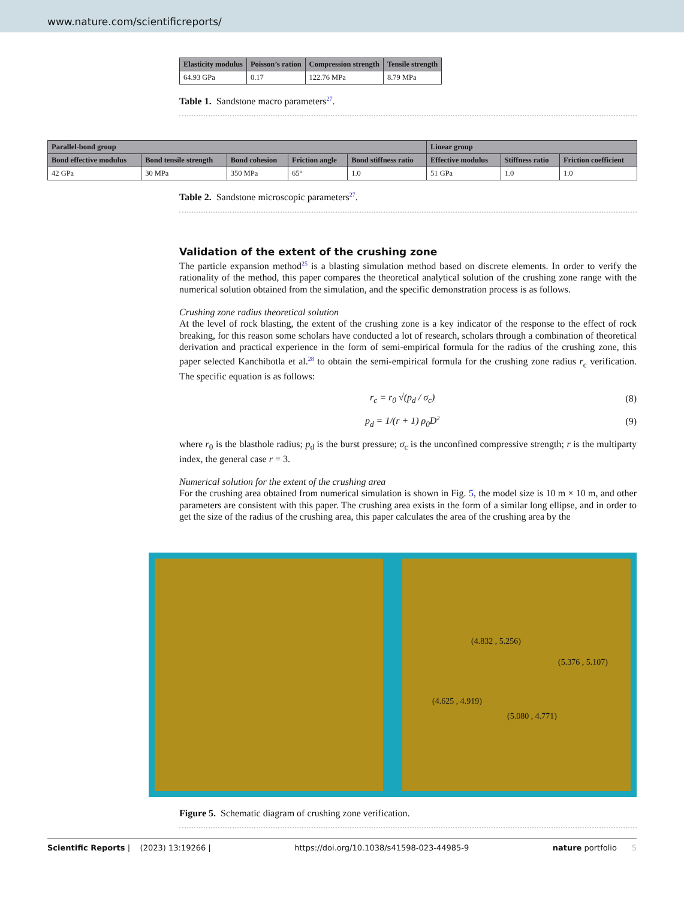www.nature.com/scientificreports/
| Elasticity modulus | Poisson’s ration | Compression strength | Tensile strength |
| --- | --- | --- | --- |
| 64.93 GPa | 0.17 | 122.76 MPa | 8.79 MPa |
Table 1. Sandstone macro parameters<sup>27</sup>.
| Parallel-bond group | | | | | Linear group | | |
| --- | --- | --- | --- | --- | --- | --- | --- |
| Bond effective modulus | Bond tensile strength | Bond cohesion | Friction angle | Bond stiffness ratio | Effective modulus | Stiffness ratio | Friction coefficient |
| 42 GPa | 30 MPa | 350 MPa | 65° | 1.0 | 51 GPa | 1.0 | 1.0 |
Table 2. Sandstone microscopic parameters<sup>27</sup>.
Validation of the extent of the crushing zone
The particle expansion method<sup>25</sup> is a blasting simulation method based on discrete elements. In order to verify the rationality of the method, this paper compares the theoretical analytical solution of the crushing zone range with the numerical solution obtained from the simulation, and the specific demonstration process is as follows.
Crushing zone radius theoretical solution
At the level of rock blasting, the extent of the crushing zone is a key indicator of the response to the effect of rock breaking, for this reason some scholars have conducted a lot of research, scholars through a combination of theoretical derivation and practical experience in the form of semi-empirical formula for the radius of the crushing zone, this paper selected Kanchibotla et al.<sup>28</sup> to obtain the semi-empirical formula for the crushing zone radius r<sub>c</sub> verification. The specific equation is as follows:
r<sub>c</sub> = r<sub>0</sub> √(p<sub>d</sub> / σ<sub>c</sub>) (8)
p<sub>d</sub> = 1/(r + 1) ρ<sub>0</sub>D<sup>2</sup> (9)
where r<sub>0</sub> is the blasthole radius; p<sub>d</sub> is the burst pressure; σ<sub>c</sub> is the unconfined compressive strength; r is the multiparty index, the general case r = 3.
Numerical solution for the extent of the crushing area
For the crushing area obtained from numerical simulation is shown in Fig. 5, the model size is 10 m × 10 m, and other parameters are consistent with this paper. The crushing area exists in the form of a similar long ellipse, and in order to get the size of the radius of the crushing area, this paper calculates the area of the crushing area by the
(4.832 , 5.256)
(5.376 , 5.107)
(4.625 , 4.919)
(5.080 , 4.771)
Figure 5. Schematic diagram of crushing zone verification.
Scientific Reports | (2023) 13:19266 | https://doi.org/10.1038/s41598-023-44985-9 nature portfolio 5